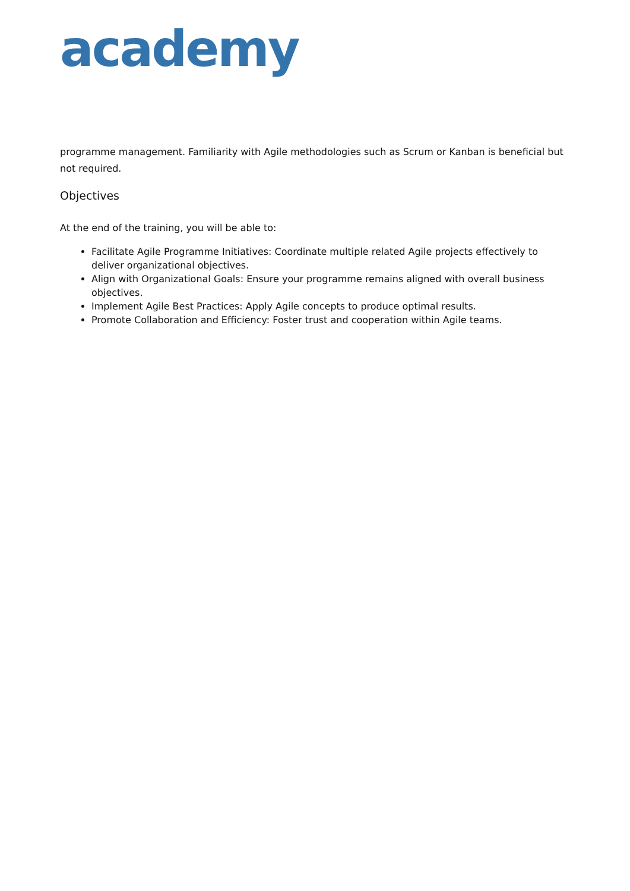academy
programme management. Familiarity with Agile methodologies such as Scrum or Kanban is beneficial but not required.
Objectives
At the end of the training, you will be able to:
Facilitate Agile Programme Initiatives: Coordinate multiple related Agile projects effectively to deliver organizational objectives.
Align with Organizational Goals: Ensure your programme remains aligned with overall business objectives.
Implement Agile Best Practices: Apply Agile concepts to produce optimal results.
Promote Collaboration and Efficiency: Foster trust and cooperation within Agile teams.